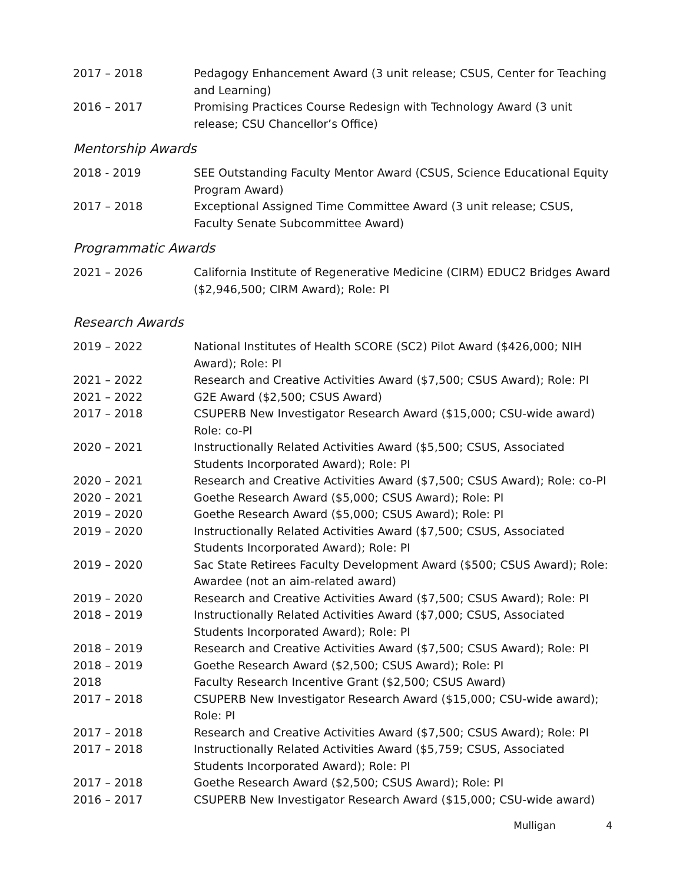| 2017 – 2018 | Pedagogy Enhancement Award (3 unit release; CSUS, Center for Teaching and Learning) |
| 2016 – 2017 | Promising Practices Course Redesign with Technology Award (3 unit release; CSU Chancellor’s Office) |
Mentorship Awards
| 2018 - 2019 | SEE Outstanding Faculty Mentor Award (CSUS, Science Educational Equity Program Award) |
| 2017 – 2018 | Exceptional Assigned Time Committee Award (3 unit release; CSUS, Faculty Senate Subcommittee Award) |
Programmatic Awards
| 2021 – 2026 | California Institute of Regenerative Medicine (CIRM) EDUC2 Bridges Award ($2,946,500; CIRM Award); Role: PI |
Research Awards
| 2019 – 2022 | National Institutes of Health SCORE (SC2) Pilot Award ($426,000; NIH Award); Role: PI |
| 2021 – 2022 | Research and Creative Activities Award ($7,500; CSUS Award); Role: PI |
| 2021 – 2022 | G2E Award ($2,500; CSUS Award) |
| 2017 – 2018 | CSUPERB New Investigator Research Award ($15,000; CSU-wide award) Role: co-PI |
| 2020 – 2021 | Instructionally Related Activities Award ($5,500; CSUS, Associated Students Incorporated Award); Role: PI |
| 2020 – 2021 | Research and Creative Activities Award ($7,500; CSUS Award); Role: co-PI |
| 2020 – 2021 | Goethe Research Award ($5,000; CSUS Award); Role: PI |
| 2019 – 2020 | Goethe Research Award ($5,000; CSUS Award); Role: PI |
| 2019 – 2020 | Instructionally Related Activities Award ($7,500; CSUS, Associated Students Incorporated Award); Role: PI |
| 2019 – 2020 | Sac State Retirees Faculty Development Award ($500; CSUS Award); Role: Awardee (not an aim-related award) |
| 2019 – 2020 | Research and Creative Activities Award ($7,500; CSUS Award); Role: PI |
| 2018 – 2019 | Instructionally Related Activities Award ($7,000; CSUS, Associated Students Incorporated Award); Role: PI |
| 2018 – 2019 | Research and Creative Activities Award ($7,500; CSUS Award); Role: PI |
| 2018 – 2019 | Goethe Research Award ($2,500; CSUS Award); Role: PI |
| 2018 | Faculty Research Incentive Grant ($2,500; CSUS Award) |
| 2017 – 2018 | CSUPERB New Investigator Research Award ($15,000; CSU-wide award); Role: PI |
| 2017 – 2018 | Research and Creative Activities Award ($7,500; CSUS Award); Role: PI |
| 2017 – 2018 | Instructionally Related Activities Award ($5,759; CSUS, Associated Students Incorporated Award); Role: PI |
| 2017 – 2018 | Goethe Research Award ($2,500; CSUS Award); Role: PI |
| 2016 – 2017 | CSUPERB New Investigator Research Award ($15,000; CSU-wide award) |
Mulligan 4